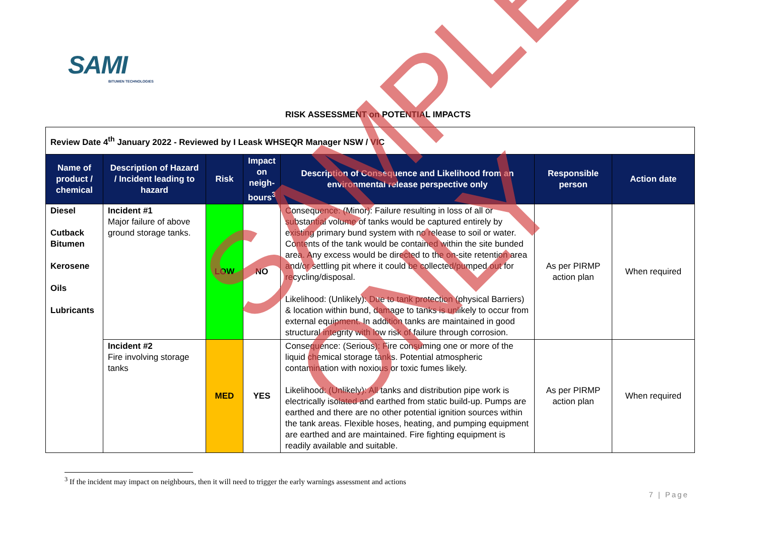SAMI
BITUMEN TECHNOLOGIES
RISK ASSESSMENT on POTENTIAL IMPACTS
| Review Date 4<sup>th</sup> January 2022 - Reviewed by I Leask WHSEQR Manager NSW / VIC | | | | | | |
| Name of product / chemical | Description of Hazard / Incident leading to hazard | Risk | Impact on neigh-bours<sup>3</sup> | Description of Consequence and Likelihood from an environmental release perspective only | Responsible person | Action date |
| Diesel Cutback Bitumen Kerosene Oils Lubricants | Incident #1 Major failure of above ground storage tanks. | LOW | NO | Consequence: (Minor): Failure resulting in loss of all or substantial volume of tanks would be captured entirely by existing primary bund system with no release to soil or water. Contents of the tank would be contained within the site bunded area. Any excess would be directed to the on-site retention area and/or settling pit where it could be collected/pumped out for recycling/disposal. Likelihood: (Unlikely): Due to tank protection (physical Barriers) & location within bund, damage to tanks is unlikely to occur from external equipment. In addition tanks are maintained in good structural integrity with low risk of failure through corrosion. | As per PIRMP action plan | When required |
| | Incident #2 Fire involving storage tanks | MED | YES | Consequence: (Serious): Fire consuming one or more of the liquid chemical storage tanks. Potential atmospheric contamination with noxious or toxic fumes likely. Likelihood: (Unlikely): All tanks and distribution pipe work is electrically isolated and earthed from static build-up. Pumps are earthed and there are no other potential ignition sources within the tank areas. Flexible hoses, heating, and pumping equipment are earthed and are maintained. Fire fighting equipment is readily available and suitable. | As per PIRMP action plan | When required |
<sup>3</sup> If the incident may impact on neighbours, then it will need to trigger the early warnings assessment and actions
7 | Page
SAMPLE ONLY